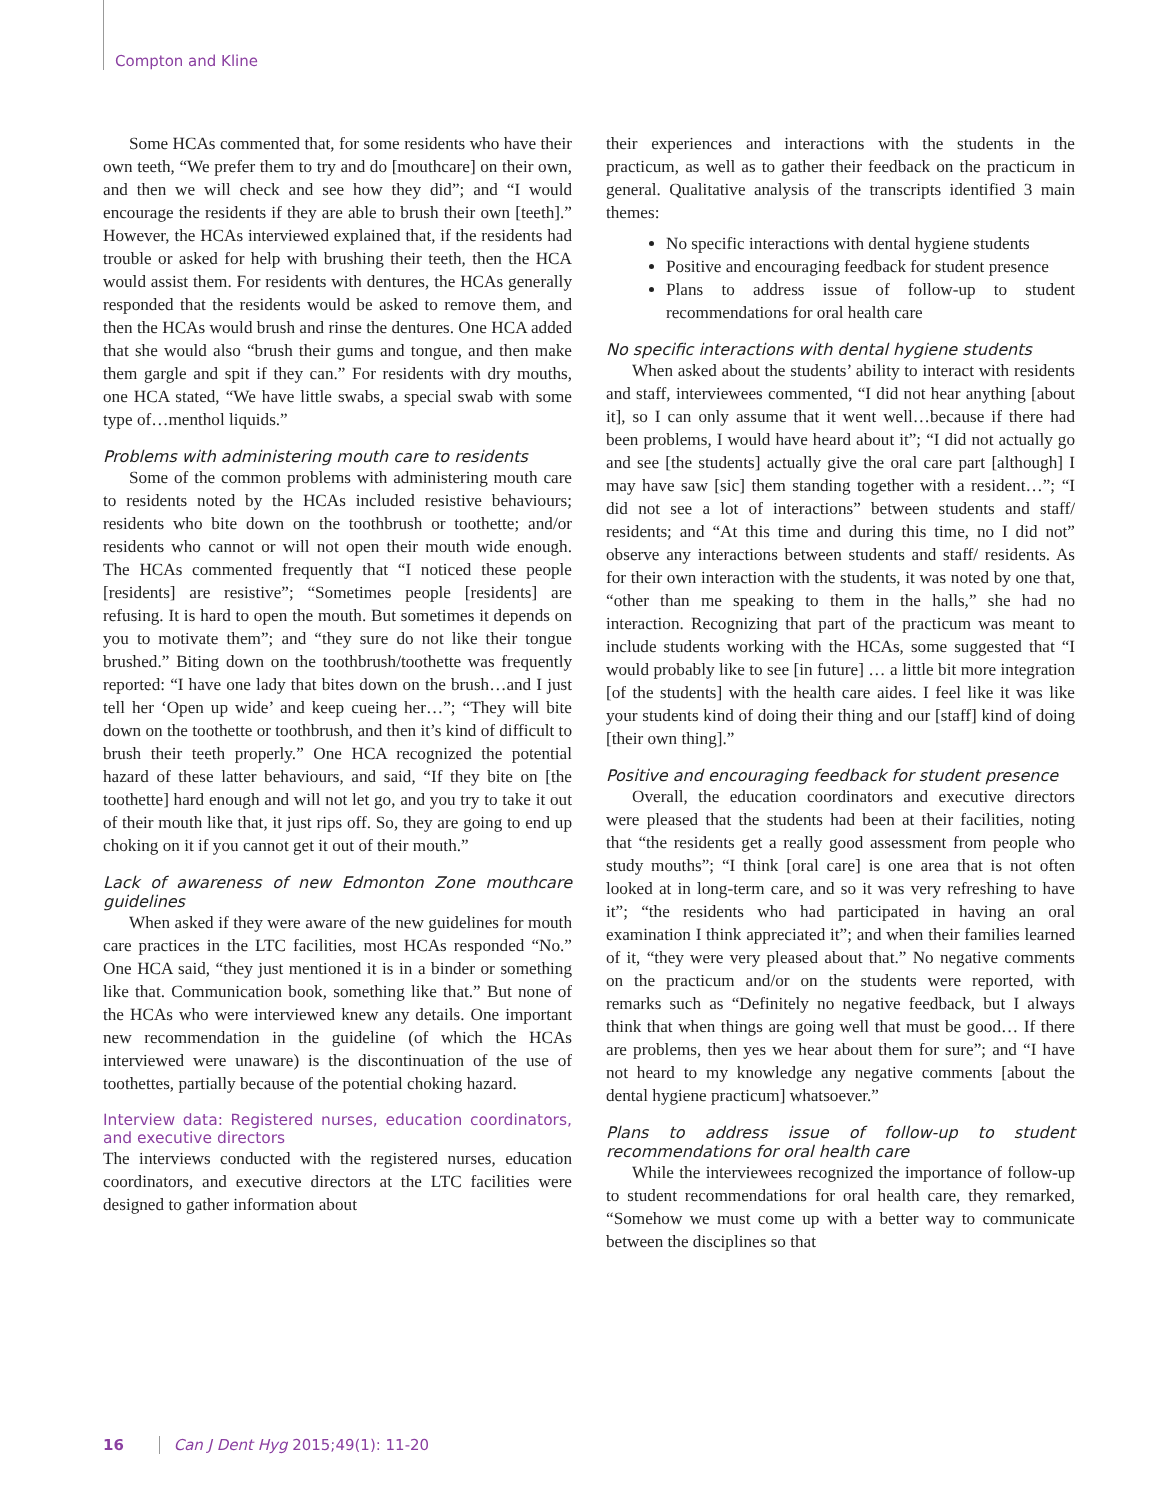Compton and Kline
Some HCAs commented that, for some residents who have their own teeth, “We prefer them to try and do [mouthcare] on their own, and then we will check and see how they did”; and “I would encourage the residents if they are able to brush their own [teeth].” However, the HCAs interviewed explained that, if the residents had trouble or asked for help with brushing their teeth, then the HCA would assist them. For residents with dentures, the HCAs generally responded that the residents would be asked to remove them, and then the HCAs would brush and rinse the dentures. One HCA added that she would also “brush their gums and tongue, and then make them gargle and spit if they can.” For residents with dry mouths, one HCA stated, “We have little swabs, a special swab with some type of…menthol liquids.”
Problems with administering mouth care to residents
Some of the common problems with administering mouth care to residents noted by the HCAs included resistive behaviours; residents who bite down on the toothbrush or toothette; and/or residents who cannot or will not open their mouth wide enough. The HCAs commented frequently that “I noticed these people [residents] are resistive”; “Sometimes people [residents] are refusing. It is hard to open the mouth. But sometimes it depends on you to motivate them”; and “they sure do not like their tongue brushed.” Biting down on the toothbrush/toothette was frequently reported: “I have one lady that bites down on the brush…and I just tell her ‘Open up wide’ and keep cueing her…”; “They will bite down on the toothette or toothbrush, and then it’s kind of difficult to brush their teeth properly.” One HCA recognized the potential hazard of these latter behaviours, and said, “If they bite on [the toothette] hard enough and will not let go, and you try to take it out of their mouth like that, it just rips off. So, they are going to end up choking on it if you cannot get it out of their mouth.”
Lack of awareness of new Edmonton Zone mouthcare guidelines
When asked if they were aware of the new guidelines for mouth care practices in the LTC facilities, most HCAs responded “No.” One HCA said, “they just mentioned it is in a binder or something like that. Communication book, something like that.” But none of the HCAs who were interviewed knew any details. One important new recommendation in the guideline (of which the HCAs interviewed were unaware) is the discontinuation of the use of toothettes, partially because of the potential choking hazard.
Interview data: Registered nurses, education coordinators, and executive directors
The interviews conducted with the registered nurses, education coordinators, and executive directors at the LTC facilities were designed to gather information about
their experiences and interactions with the students in the practicum, as well as to gather their feedback on the practicum in general. Qualitative analysis of the transcripts identified 3 main themes:
No specific interactions with dental hygiene students
Positive and encouraging feedback for student presence
Plans to address issue of follow-up to student recommendations for oral health care
No specific interactions with dental hygiene students
When asked about the students’ ability to interact with residents and staff, interviewees commented, “I did not hear anything [about it], so I can only assume that it went well…because if there had been problems, I would have heard about it”; “I did not actually go and see [the students] actually give the oral care part [although] I may have saw [sic] them standing together with a resident…”; “I did not see a lot of interactions” between students and staff/ residents; and “At this time and during this time, no I did not” observe any interactions between students and staff/ residents. As for their own interaction with the students, it was noted by one that, “other than me speaking to them in the halls,” she had no interaction. Recognizing that part of the practicum was meant to include students working with the HCAs, some suggested that “I would probably like to see [in future] … a little bit more integration [of the students] with the health care aides. I feel like it was like your students kind of doing their thing and our [staff] kind of doing [their own thing].”
Positive and encouraging feedback for student presence
Overall, the education coordinators and executive directors were pleased that the students had been at their facilities, noting that “the residents get a really good assessment from people who study mouths”; “I think [oral care] is one area that is not often looked at in long-term care, and so it was very refreshing to have it”; “the residents who had participated in having an oral examination I think appreciated it”; and when their families learned of it, “they were very pleased about that.” No negative comments on the practicum and/or on the students were reported, with remarks such as “Definitely no negative feedback, but I always think that when things are going well that must be good… If there are problems, then yes we hear about them for sure”; and “I have not heard to my knowledge any negative comments [about the dental hygiene practicum] whatsoever.”
Plans to address issue of follow-up to student recommendations for oral health care
While the interviewees recognized the importance of follow-up to student recommendations for oral health care, they remarked, “Somehow we must come up with a better way to communicate between the disciplines so that
16 Can J Dent Hyg 2015;49(1): 11-20